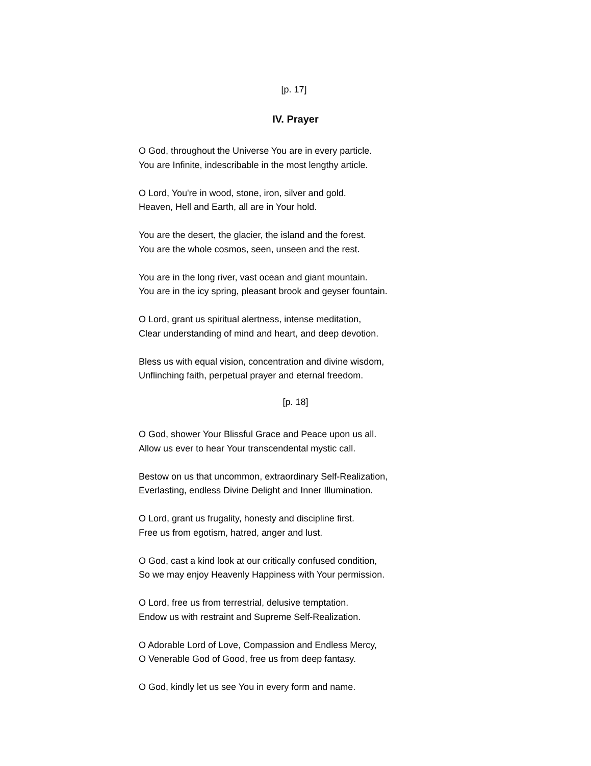[p. 17]
IV. Prayer
O God, throughout the Universe You are in every particle.
You are Infinite, indescribable in the most lengthy article.
O Lord, You're in wood, stone, iron, silver and gold.
Heaven, Hell and Earth, all are in Your hold.
You are the desert, the glacier, the island and the forest.
You are the whole cosmos, seen, unseen and the rest.
You are in the long river, vast ocean and giant mountain.
You are in the icy spring, pleasant brook and geyser fountain.
O Lord, grant us spiritual alertness, intense meditation,
Clear understanding of mind and heart, and deep devotion.
Bless us with equal vision, concentration and divine wisdom,
Unflinching faith, perpetual prayer and eternal freedom.
[p. 18]
O God, shower Your Blissful Grace and Peace upon us all.
Allow us ever to hear Your transcendental mystic call.
Bestow on us that uncommon, extraordinary Self-Realization,
Everlasting, endless Divine Delight and Inner Illumination.
O Lord, grant us frugality, honesty and discipline first.
Free us from egotism, hatred, anger and lust.
O God, cast a kind look at our critically confused condition,
So we may enjoy Heavenly Happiness with Your permission.
O Lord, free us from terrestrial, delusive temptation.
Endow us with restraint and Supreme Self-Realization.
O Adorable Lord of Love, Compassion and Endless Mercy,
O Venerable God of Good, free us from deep fantasy.
O God, kindly let us see You in every form and name.